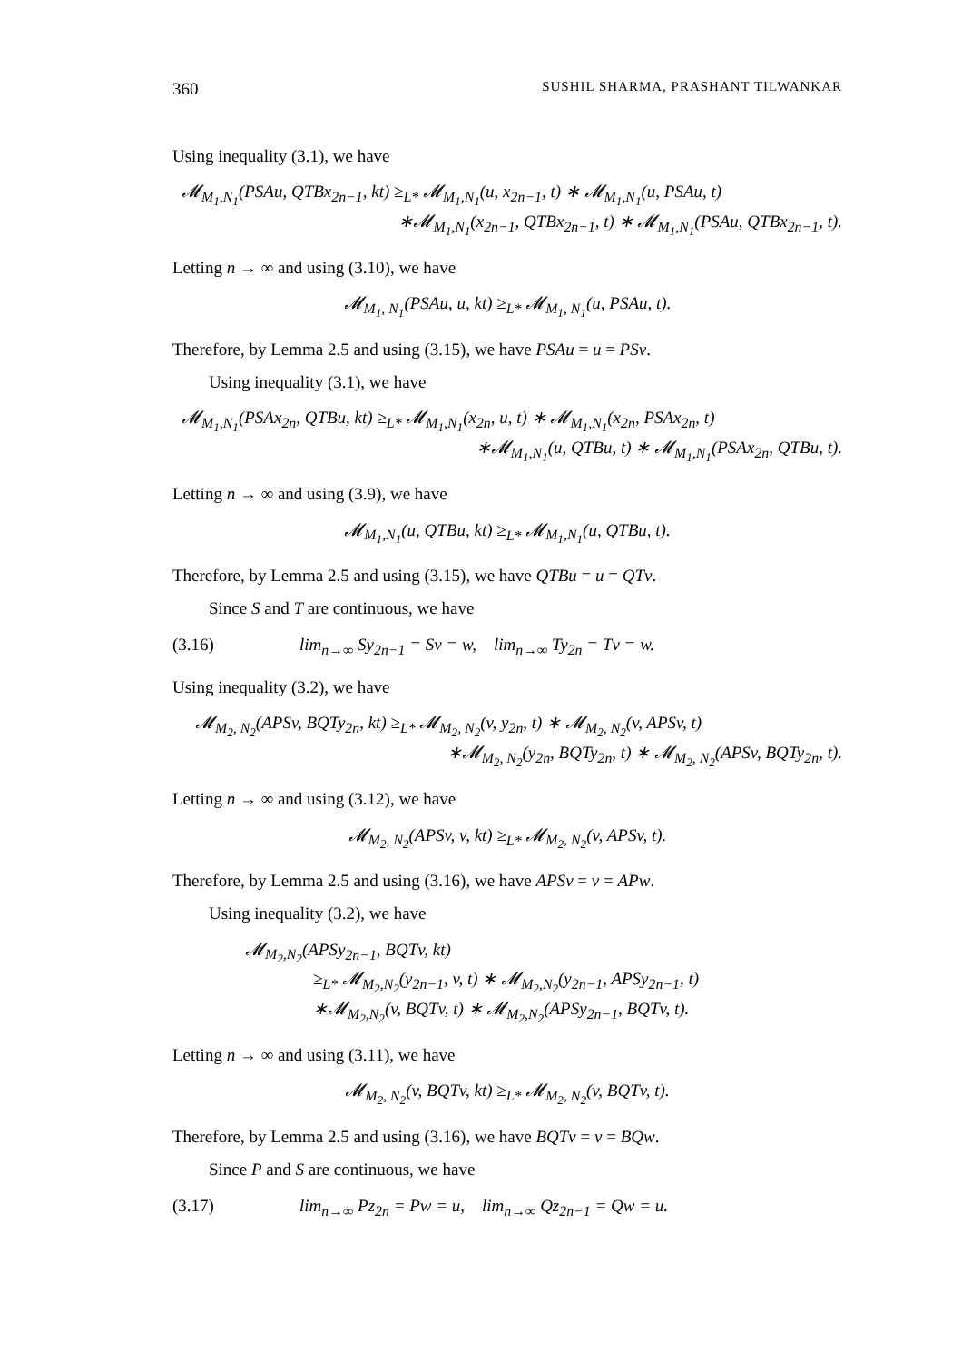360 SUSHIL SHARMA, PRASHANT TILWANKAR
Using inequality (3.1), we have
𝓜<sub>M<sub>1</sub>,N<sub>1</sub></sub>(PSAu, QTBx<sub>2n−1</sub>, kt) ≥<sub>L*</sub> 𝓜<sub>M<sub>1</sub>,N<sub>1</sub></sub>(u, x<sub>2n−1</sub>, t) ∗ 𝓜<sub>M<sub>1</sub>,N<sub>1</sub></sub>(u, PSAu, t)
∗𝓜<sub>M<sub>1</sub>,N<sub>1</sub></sub>(x<sub>2n−1</sub>, QTBx<sub>2n−1</sub>, t) ∗ 𝓜<sub>M<sub>1</sub>,N<sub>1</sub></sub>(PSAu, QTBx<sub>2n−1</sub>, t).
Letting n → ∞ and using (3.10), we have
𝓜<sub>M<sub>1</sub>, N<sub>1</sub></sub>(PSAu, u, kt) ≥<sub>L*</sub> 𝓜<sub>M<sub>1</sub>, N<sub>1</sub></sub>(u, PSAu, t).
Therefore, by Lemma 2.5 and using (3.15), we have PSAu = u = PSv.
Using inequality (3.1), we have
𝓜<sub>M<sub>1</sub>,N<sub>1</sub></sub>(PSAx<sub>2n</sub>, QTBu, kt) ≥<sub>L*</sub> 𝓜<sub>M<sub>1</sub>,N<sub>1</sub></sub>(x<sub>2n</sub>, u, t) ∗ 𝓜<sub>M<sub>1</sub>,N<sub>1</sub></sub>(x<sub>2n</sub>, PSAx<sub>2n</sub>, t)
∗𝓜<sub>M<sub>1</sub>,N<sub>1</sub></sub>(u, QTBu, t) ∗ 𝓜<sub>M<sub>1</sub>,N<sub>1</sub></sub>(PSAx<sub>2n</sub>, QTBu, t).
Letting n → ∞ and using (3.9), we have
𝓜<sub>M<sub>1</sub>,N<sub>1</sub></sub>(u, QTBu, kt) ≥<sub>L*</sub> 𝓜<sub>M<sub>1</sub>,N<sub>1</sub></sub>(u, QTBu, t).
Therefore, by Lemma 2.5 and using (3.15), we have QTBu = u = QTv.
Since S and T are continuous, we have
(3.16) lim<sub>n→∞</sub> Sy<sub>2n−1</sub> = Sv = w, lim<sub>n→∞</sub> Ty<sub>2n</sub> = Tv = w.
Using inequality (3.2), we have
𝓜<sub>M<sub>2</sub>, N<sub>2</sub></sub>(APSv, BQTy<sub>2n</sub>, kt) ≥<sub>L*</sub> 𝓜<sub>M<sub>2</sub>, N<sub>2</sub></sub>(v, y<sub>2n</sub>, t) ∗ 𝓜<sub>M<sub>2</sub>, N<sub>2</sub></sub>(v, APSv, t)
∗𝓜<sub>M<sub>2</sub>, N<sub>2</sub></sub>(y<sub>2n</sub>, BQTy<sub>2n</sub>, t) ∗ 𝓜<sub>M<sub>2</sub>, N<sub>2</sub></sub>(APSv, BQTy<sub>2n</sub>, t).
Letting n → ∞ and using (3.12), we have
𝓜<sub>M<sub>2</sub>, N<sub>2</sub></sub>(APSv, v, kt) ≥<sub>L*</sub> 𝓜<sub>M<sub>2</sub>, N<sub>2</sub></sub>(v, APSv, t).
Therefore, by Lemma 2.5 and using (3.16), we have APSv = v = APw.
Using inequality (3.2), we have
𝓜<sub>M<sub>2</sub>,N<sub>2</sub></sub>(APSy<sub>2n−1</sub>, BQTv, kt)
≥<sub>L*</sub> 𝓜<sub>M<sub>2</sub>,N<sub>2</sub></sub>(y<sub>2n−1</sub>, v, t) ∗ 𝓜<sub>M<sub>2</sub>,N<sub>2</sub></sub>(y<sub>2n−1</sub>, APSy<sub>2n−1</sub>, t)
∗𝓜<sub>M<sub>2</sub>,N<sub>2</sub></sub>(v, BQTv, t) ∗ 𝓜<sub>M<sub>2</sub>,N<sub>2</sub></sub>(APSy<sub>2n−1</sub>, BQTv, t).
Letting n → ∞ and using (3.11), we have
𝓜<sub>M<sub>2</sub>, N<sub>2</sub></sub>(v, BQTv, kt) ≥<sub>L*</sub> 𝓜<sub>M<sub>2</sub>, N<sub>2</sub></sub>(v, BQTv, t).
Therefore, by Lemma 2.5 and using (3.16), we have BQTv = v = BQw.
Since P and S are continuous, we have
(3.17) lim<sub>n→∞</sub> Pz<sub>2n</sub> = Pw = u, lim<sub>n→∞</sub> Qz<sub>2n−1</sub> = Qw = u.